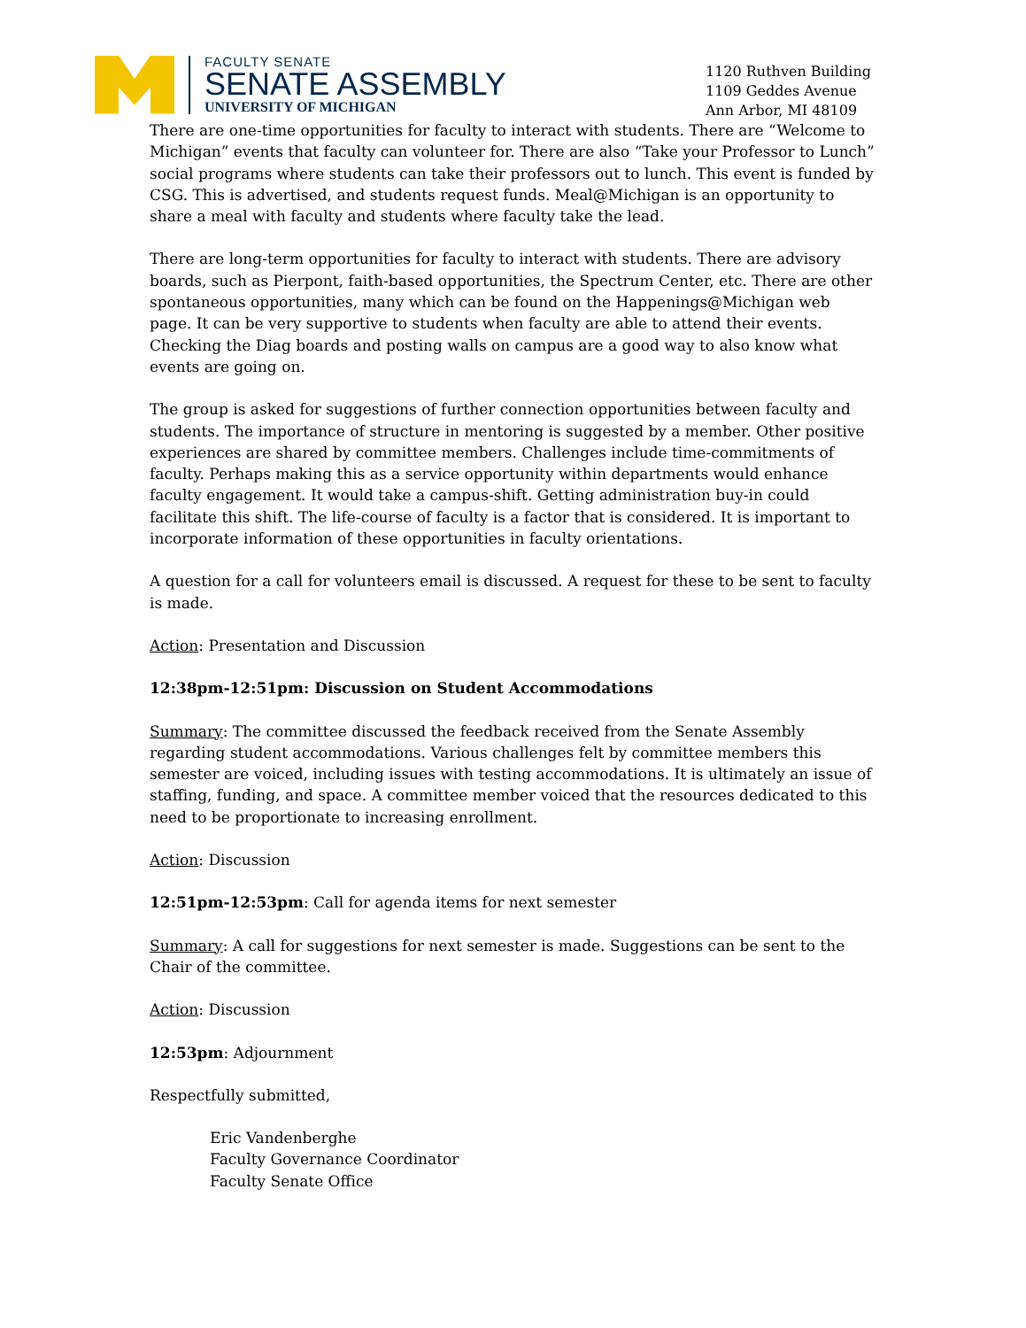FACULTY SENATE
SENATE ASSEMBLY
UNIVERSITY OF MICHIGAN
1120 Ruthven Building
1109 Geddes Avenue
Ann Arbor, MI 48109
There are one-time opportunities for faculty to interact with students. There are “Welcome to Michigan” events that faculty can volunteer for. There are also “Take your Professor to Lunch” social programs where students can take their professors out to lunch. This event is funded by CSG. This is advertised, and students request funds. Meal@Michigan is an opportunity to share a meal with faculty and students where faculty take the lead.
There are long-term opportunities for faculty to interact with students. There are advisory boards, such as Pierpont, faith-based opportunities, the Spectrum Center, etc. There are other spontaneous opportunities, many which can be found on the Happenings@Michigan web page. It can be very supportive to students when faculty are able to attend their events. Checking the Diag boards and posting walls on campus are a good way to also know what events are going on.
The group is asked for suggestions of further connection opportunities between faculty and students. The importance of structure in mentoring is suggested by a member. Other positive experiences are shared by committee members. Challenges include time-commitments of faculty. Perhaps making this as a service opportunity within departments would enhance faculty engagement. It would take a campus-shift. Getting administration buy-in could facilitate this shift. The life-course of faculty is a factor that is considered. It is important to incorporate information of these opportunities in faculty orientations.
A question for a call for volunteers email is discussed. A request for these to be sent to faculty is made.
Action: Presentation and Discussion
12:38pm-12:51pm: Discussion on Student Accommodations
Summary: The committee discussed the feedback received from the Senate Assembly regarding student accommodations. Various challenges felt by committee members this semester are voiced, including issues with testing accommodations. It is ultimately an issue of staffing, funding, and space. A committee member voiced that the resources dedicated to this need to be proportionate to increasing enrollment.
Action: Discussion
12:51pm-12:53pm: Call for agenda items for next semester
Summary: A call for suggestions for next semester is made. Suggestions can be sent to the Chair of the committee.
Action: Discussion
12:53pm: Adjournment
Respectfully submitted,
Eric Vandenberghe
Faculty Governance Coordinator
Faculty Senate Office